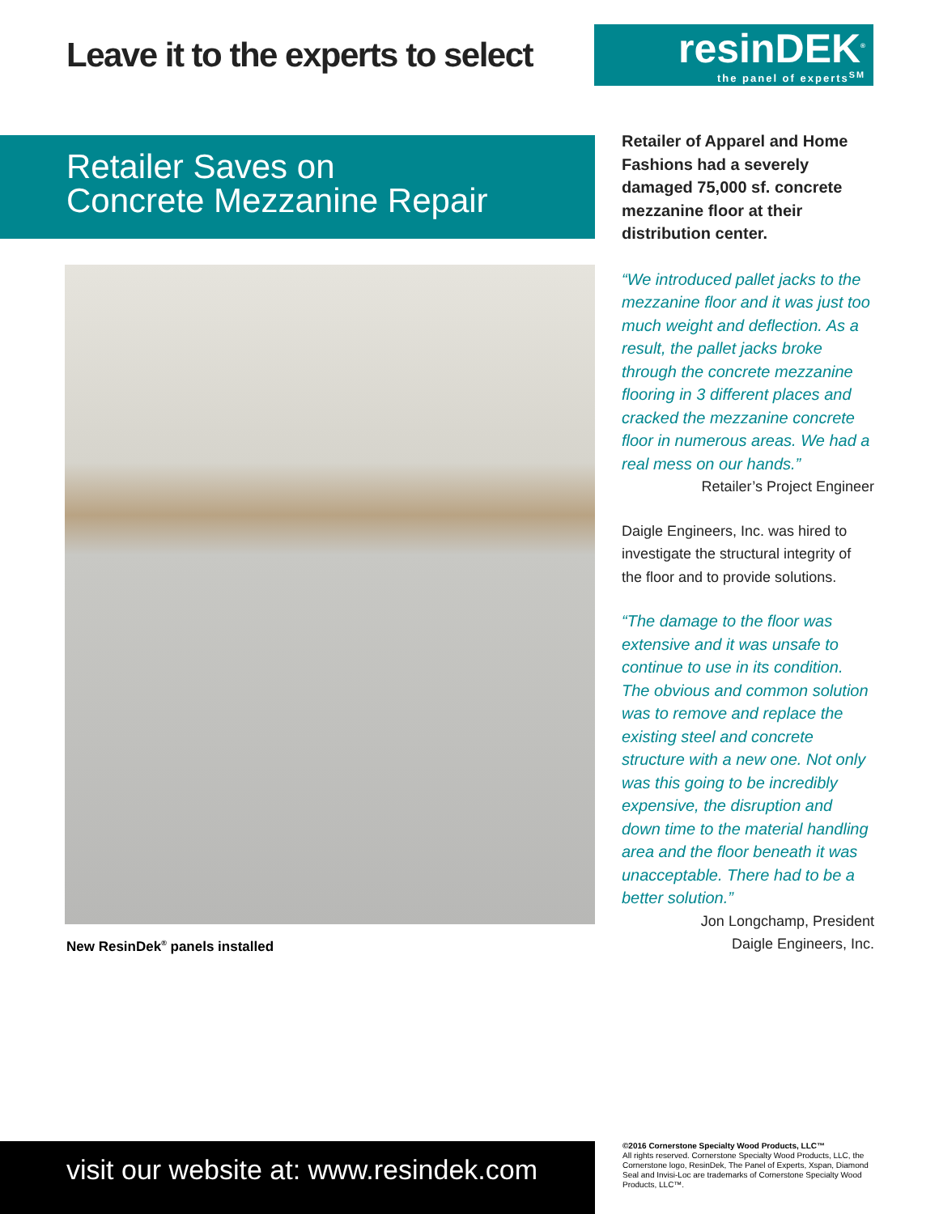Leave it to the experts to select
resinDEK<sup>®</sup>
the panel of experts<sup>SM</sup>
Retailer Saves on
Concrete Mezzanine Repair
New ResinDek<sup>®</sup> panels installed
Retailer of Apparel and Home Fashions had a severely damaged 75,000 sf. concrete mezzanine floor at their distribution center.
“We introduced pallet jacks to the mezzanine floor and it was just too much weight and deflection. As a result, the pallet jacks broke through the concrete mezzanine flooring in 3 different places and cracked the mezzanine concrete floor in numerous areas. We had a real mess on our hands.”
Retailer’s Project Engineer
Daigle Engineers, Inc. was hired to investigate the structural integrity of the floor and to provide solutions.
“The damage to the floor was extensive and it was unsafe to continue to use in its condition. The obvious and common solution was to remove and replace the existing steel and concrete structure with a new one. Not only was this going to be incredibly expensive, the disruption and down time to the material handling area and the floor beneath it was unacceptable. There had to be a better solution.”
Jon Longchamp, President
Daigle Engineers, Inc.
visit our website at: www.resindek.com
©2016 Cornerstone Specialty Wood Products, LLC™
All rights reserved. Cornerstone Specialty Wood Products, LLC, the Cornerstone logo, ResinDek, The Panel of Experts, Xspan, Diamond Seal and Invisi-Loc are trademarks of Cornerstone Specialty Wood Products, LLC™.